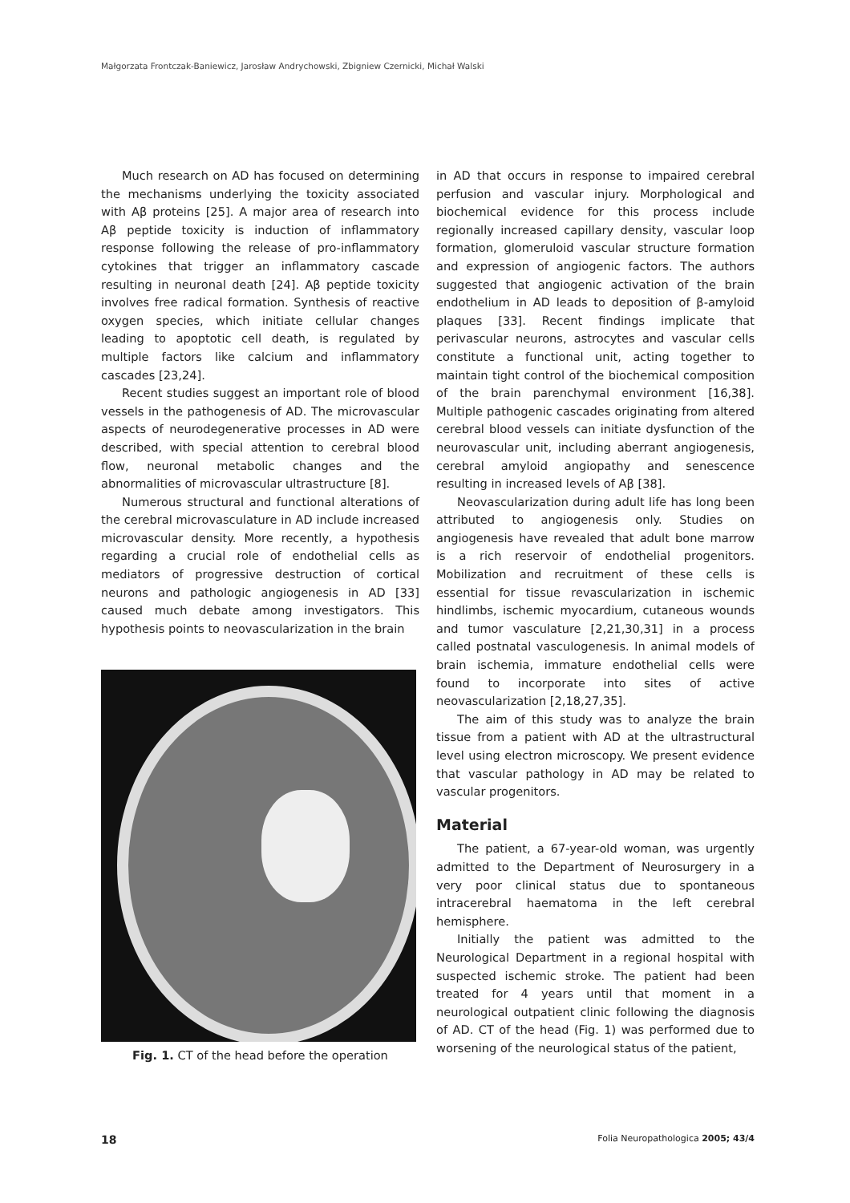Małgorzata Frontczak-Baniewicz, Jarosław Andrychowski, Zbigniew Czernicki, Michał Walski
Much research on AD has focused on determining the mechanisms underlying the toxicity associated with Aβ proteins [25]. A major area of research into Aβ peptide toxicity is induction of inflammatory response following the release of pro-inflammatory cytokines that trigger an inflammatory cascade resulting in neuronal death [24]. Aβ peptide toxicity involves free radical formation. Synthesis of reactive oxygen species, which initiate cellular changes leading to apoptotic cell death, is regulated by multiple factors like calcium and inflammatory cascades [23,24].
Recent studies suggest an important role of blood vessels in the pathogenesis of AD. The microvascular aspects of neurodegenerative processes in AD were described, with special attention to cerebral blood flow, neuronal metabolic changes and the abnormalities of microvascular ultrastructure [8].
Numerous structural and functional alterations of the cerebral microvasculature in AD include increased microvascular density. More recently, a hypothesis regarding a crucial role of endothelial cells as mediators of progressive destruction of cortical neurons and pathologic angiogenesis in AD [33] caused much debate among investigators. This hypothesis points to neovascularization in the brain
Fig. 1. CT of the head before the operation
in AD that occurs in response to impaired cerebral perfusion and vascular injury. Morphological and biochemical evidence for this process include regionally increased capillary density, vascular loop formation, glomeruloid vascular structure formation and expression of angiogenic factors. The authors suggested that angiogenic activation of the brain endothelium in AD leads to deposition of β-amyloid plaques [33]. Recent findings implicate that perivascular neurons, astrocytes and vascular cells constitute a functional unit, acting together to maintain tight control of the biochemical composition of the brain parenchymal environment [16,38]. Multiple pathogenic cascades originating from altered cerebral blood vessels can initiate dysfunction of the neurovascular unit, including aberrant angiogenesis, cerebral amyloid angiopathy and senescence resulting in increased levels of Aβ [38].
Neovascularization during adult life has long been attributed to angiogenesis only. Studies on angiogenesis have revealed that adult bone marrow is a rich reservoir of endothelial progenitors. Mobilization and recruitment of these cells is essential for tissue revascularization in ischemic hindlimbs, ischemic myocardium, cutaneous wounds and tumor vasculature [2,21,30,31] in a process called postnatal vasculogenesis. In animal models of brain ischemia, immature endothelial cells were found to incorporate into sites of active neovascularization [2,18,27,35].
The aim of this study was to analyze the brain tissue from a patient with AD at the ultrastructural level using electron microscopy. We present evidence that vascular pathology in AD may be related to vascular progenitors.
Material
The patient, a 67-year-old woman, was urgently admitted to the Department of Neurosurgery in a very poor clinical status due to spontaneous intracerebral haematoma in the left cerebral hemisphere.
Initially the patient was admitted to the Neurological Department in a regional hospital with suspected ischemic stroke. The patient had been treated for 4 years until that moment in a neurological outpatient clinic following the diagnosis of AD. CT of the head (Fig. 1) was performed due to worsening of the neurological status of the patient,
18 Folia Neuropathologica 2005; 43/4